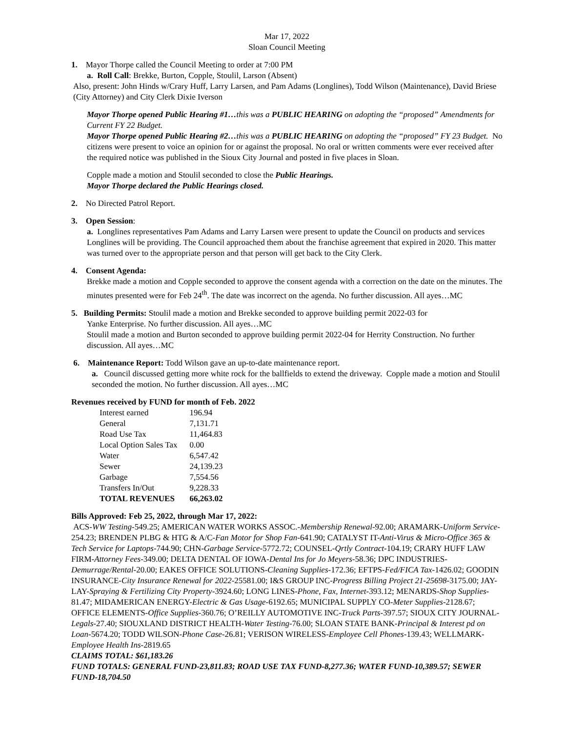Mar 17, 2022
Sloan Council Meeting
1. Mayor Thorpe called the Council Meeting to order at 7:00 PM
a. Roll Call: Brekke, Burton, Copple, Stoulil, Larson (Absent)
Also, present: John Hinds w/Crary Huff, Larry Larsen, and Pam Adams (Longlines), Todd Wilson (Maintenance), David Briese (City Attorney) and City Clerk Dixie Iverson
Mayor Thorpe opened Public Hearing #1…this was a PUBLIC HEARING on adopting the “proposed” Amendments for Current FY 22 Budget.
Mayor Thorpe opened Public Hearing #2…this was a PUBLIC HEARING on adopting the “proposed” FY 23 Budget. No citizens were present to voice an opinion for or against the proposal. No oral or written comments were ever received after the required notice was published in the Sioux City Journal and posted in five places in Sloan.
Copple made a motion and Stoulil seconded to close the Public Hearings.
Mayor Thorpe declared the Public Hearings closed.
2. No Directed Patrol Report.
3. Open Session:
a. Longlines representatives Pam Adams and Larry Larsen were present to update the Council on products and services Longlines will be providing. The Council approached them about the franchise agreement that expired in 2020. This matter was turned over to the appropriate person and that person will get back to the City Clerk.
4. Consent Agenda:
Brekke made a motion and Copple seconded to approve the consent agenda with a correction on the date on the minutes. The minutes presented were for Feb 24<sup>th</sup>. The date was incorrect on the agenda. No further discussion. All ayes…MC
5. Building Permits: Stoulil made a motion and Brekke seconded to approve building permit 2022-03 for
Yanke Enterprise. No further discussion. All ayes…MC
Stoulil made a motion and Burton seconded to approve building permit 2022-04 for Herrity Construction. No further discussion. All ayes…MC
6. Maintenance Report: Todd Wilson gave an up-to-date maintenance report.
a. Council discussed getting more white rock for the ballfields to extend the driveway. Copple made a motion and Stoulil seconded the motion. No further discussion. All ayes…MC
Revenues received by FUND for month of Feb. 2022
| Interest earned | 196.94 |
| General | 7,131.71 |
| Road Use Tax | 11,464.83 |
| Local Option Sales Tax | 0.00 |
| Water | 6,547.42 |
| Sewer | 24,139.23 |
| Garbage | 7,554.56 |
| Transfers In/Out | 9,228.33 |
| TOTAL REVENUES | 66,263.02 |
Bills Approved: Feb 25, 2022, through Mar 17, 2022:
ACS-WW Testing-549.25; AMERICAN WATER WORKS ASSOC.-Membership Renewal-92.00; ARAMARK-Uniform Service-254.23; BRENDEN PLBG & HTG & A/C-Fan Motor for Shop Fan-641.90; CATALYST IT-Anti-Virus & Micro-Office 365 & Tech Service for Laptops-744.90; CHN-Garbage Service-5772.72; COUNSEL-Qrtly Contract-104.19; CRARY HUFF LAW FIRM-Attorney Fees-349.00; DELTA DENTAL OF IOWA-Dental Ins for Jo Meyers-58.36; DPC INDUSTRIES-Demurrage/Rental-20.00; EAKES OFFICE SOLUTIONS-Cleaning Supplies-172.36; EFTPS-Fed/FICA Tax-1426.02; GOODIN INSURANCE-City Insurance Renewal for 2022-25581.00; I&S GROUP INC-Progress Billing Project 21-25698-3175.00; JAY-LAY-Spraying & Fertilizing City Property-3924.60; LONG LINES-Phone, Fax, Internet-393.12; MENARDS-Shop Supplies-81.47; MIDAMERICAN ENERGY-Electric & Gas Usage-6192.65; MUNICIPAL SUPPLY CO-Meter Supplies-2128.67; OFFICE ELEMENTS-Office Supplies-360.76; O’REILLY AUTOMOTIVE INC-Truck Parts-397.57; SIOUX CITY JOURNAL-Legals-27.40; SIOUXLAND DISTRICT HEALTH-Water Testing-76.00; SLOAN STATE BANK-Principal & Interest pd on Loan-5674.20; TODD WILSON-Phone Case-26.81; VERISON WIRELESS-Employee Cell Phones-139.43; WELLMARK-Employee Health Ins-2819.65
CLAIMS TOTAL: $61,183.26
FUND TOTALS: GENERAL FUND-23,811.83; ROAD USE TAX FUND-8,277.36; WATER FUND-10,389.57; SEWER FUND-18,704.50